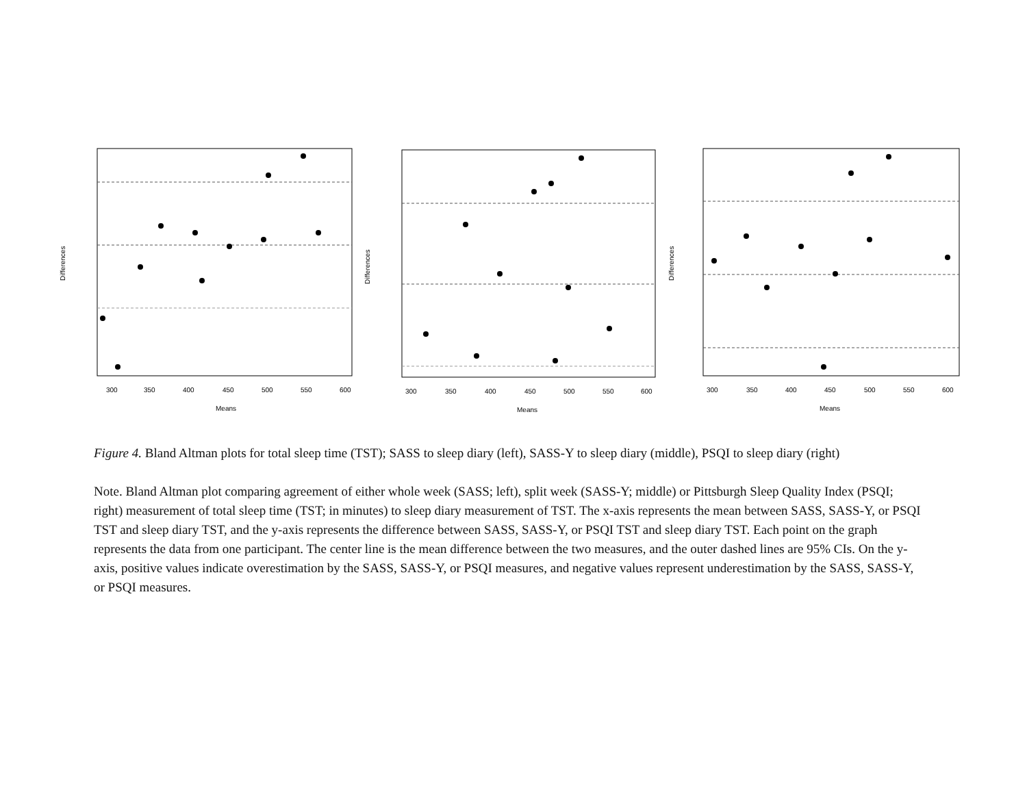300
350
400
450
500
550
600
Means
Differences
300
350
400
450
500
550
600
Means
Differences
300
350
400
450
500
550
600
Means
Differences
Figure 4. Bland Altman plots for total sleep time (TST); SASS to sleep diary (left), SASS-Y to sleep diary (middle), PSQI to sleep diary (right)
Note. Bland Altman plot comparing agreement of either whole week (SASS; left), split week (SASS-Y; middle) or Pittsburgh Sleep Quality Index (PSQI; right) measurement of total sleep time (TST; in minutes) to sleep diary measurement of TST. The x-axis represents the mean between SASS, SASS-Y, or PSQI TST and sleep diary TST, and the y-axis represents the difference between SASS, SASS-Y, or PSQI TST and sleep diary TST. Each point on the graph represents the data from one participant. The center line is the mean difference between the two measures, and the outer dashed lines are 95% CIs. On the y-axis, positive values indicate overestimation by the SASS, SASS-Y, or PSQI measures, and negative values represent underestimation by the SASS, SASS-Y, or PSQI measures.